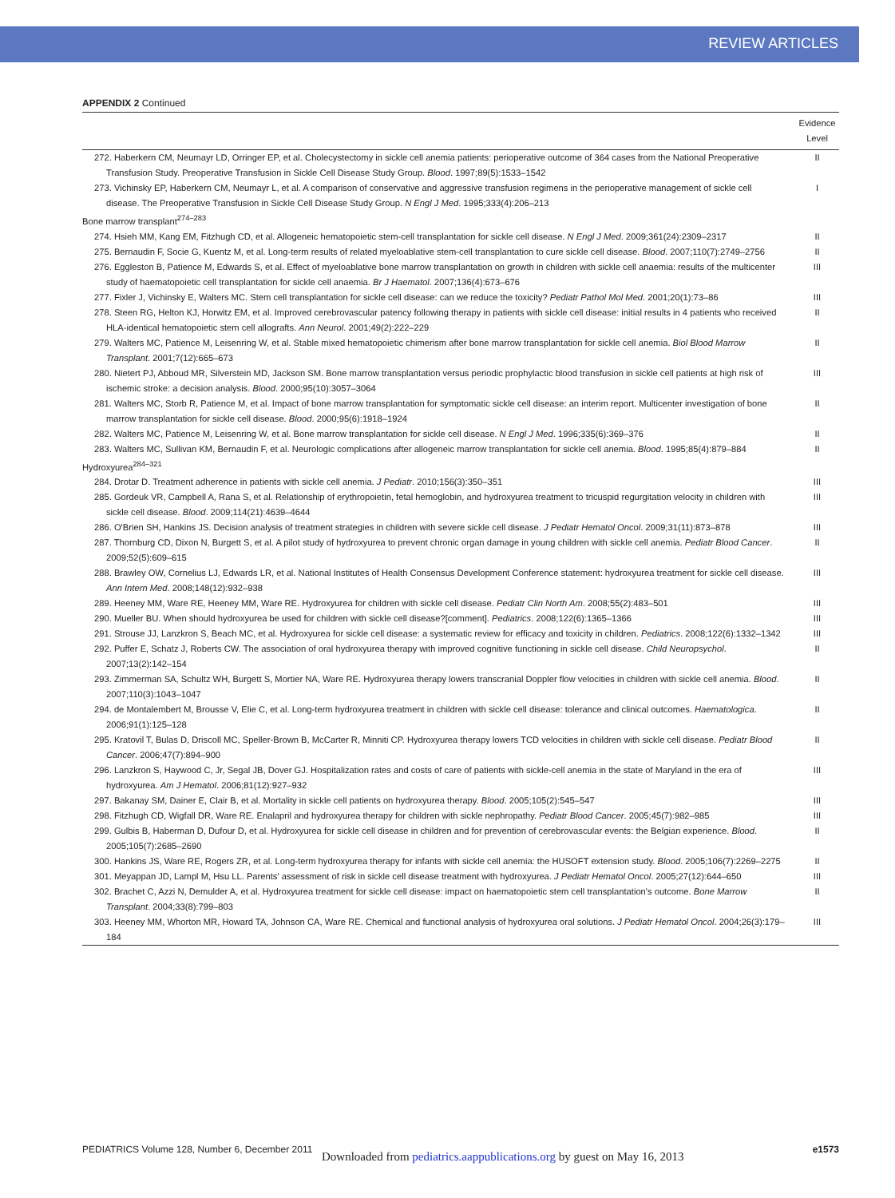REVIEW ARTICLES
APPENDIX 2 Continued
| | Evidence Level |
| --- | --- |
| 272. Haberkern CM, Neumayr LD, Orringer EP, et al. Cholecystectomy in sickle cell anemia patients: perioperative outcome of 364 cases from the National Preoperative Transfusion Study. Preoperative Transfusion in Sickle Cell Disease Study Group. Blood . 1997;89(5):1533–1542 | II |
| 273. Vichinsky EP, Haberkern CM, Neumayr L, et al. A comparison of conservative and aggressive transfusion regimens in the perioperative management of sickle cell disease. The Preoperative Transfusion in Sickle Cell Disease Study Group. N Engl J Med . 1995;333(4):206–213 | I |
| Bone marrow transplant<sup>274–283</sup> | |
| 274. Hsieh MM, Kang EM, Fitzhugh CD, et al. Allogeneic hematopoietic stem-cell transplantation for sickle cell disease. N Engl J Med . 2009;361(24):2309–2317 | II |
| 275. Bernaudin F, Socie G, Kuentz M, et al. Long-term results of related myeloablative stem-cell transplantation to cure sickle cell disease. Blood . 2007;110(7):2749–2756 | II |
| 276. Eggleston B, Patience M, Edwards S, et al. Effect of myeloablative bone marrow transplantation on growth in children with sickle cell anaemia: results of the multicenter study of haematopoietic cell transplantation for sickle cell anaemia. Br J Haematol . 2007;136(4):673–676 | III |
| 277. Fixler J, Vichinsky E, Walters MC. Stem cell transplantation for sickle cell disease: can we reduce the toxicity? Pediatr Pathol Mol Med . 2001;20(1):73–86 | III |
| 278. Steen RG, Helton KJ, Horwitz EM, et al. Improved cerebrovascular patency following therapy in patients with sickle cell disease: initial results in 4 patients who received HLA-identical hematopoietic stem cell allografts. Ann Neurol . 2001;49(2):222–229 | II |
| 279. Walters MC, Patience M, Leisenring W, et al. Stable mixed hematopoietic chimerism after bone marrow transplantation for sickle cell anemia. Biol Blood Marrow Transplant . 2001;7(12):665–673 | II |
| 280. Nietert PJ, Abboud MR, Silverstein MD, Jackson SM. Bone marrow transplantation versus periodic prophylactic blood transfusion in sickle cell patients at high risk of ischemic stroke: a decision analysis. Blood . 2000;95(10):3057–3064 | III |
| 281. Walters MC, Storb R, Patience M, et al. Impact of bone marrow transplantation for symptomatic sickle cell disease: an interim report. Multicenter investigation of bone marrow transplantation for sickle cell disease. Blood . 2000;95(6):1918–1924 | II |
| 282. Walters MC, Patience M, Leisenring W, et al. Bone marrow transplantation for sickle cell disease. N Engl J Med . 1996;335(6):369–376 | II |
| 283. Walters MC, Sullivan KM, Bernaudin F, et al. Neurologic complications after allogeneic marrow transplantation for sickle cell anemia. Blood . 1995;85(4):879–884 | II |
| Hydroxyurea<sup>284–321</sup> | |
| 284. Drotar D. Treatment adherence in patients with sickle cell anemia. J Pediatr . 2010;156(3):350–351 | III |
| 285. Gordeuk VR, Campbell A, Rana S, et al. Relationship of erythropoietin, fetal hemoglobin, and hydroxyurea treatment to tricuspid regurgitation velocity in children with sickle cell disease. Blood . 2009;114(21):4639–4644 | III |
| 286. O'Brien SH, Hankins JS. Decision analysis of treatment strategies in children with severe sickle cell disease. J Pediatr Hematol Oncol . 2009;31(11):873–878 | III |
| 287. Thornburg CD, Dixon N, Burgett S, et al. A pilot study of hydroxyurea to prevent chronic organ damage in young children with sickle cell anemia. Pediatr Blood Cancer . 2009;52(5):609–615 | II |
| 288. Brawley OW, Cornelius LJ, Edwards LR, et al. National Institutes of Health Consensus Development Conference statement: hydroxyurea treatment for sickle cell disease. Ann Intern Med . 2008;148(12):932–938 | III |
| 289. Heeney MM, Ware RE, Heeney MM, Ware RE. Hydroxyurea for children with sickle cell disease. Pediatr Clin North Am . 2008;55(2):483–501 | III |
| 290. Mueller BU. When should hydroxyurea be used for children with sickle cell disease?[comment]. Pediatrics . 2008;122(6):1365–1366 | III |
| 291. Strouse JJ, Lanzkron S, Beach MC, et al. Hydroxyurea for sickle cell disease: a systematic review for efficacy and toxicity in children. Pediatrics . 2008;122(6):1332–1342 | III |
| 292. Puffer E, Schatz J, Roberts CW. The association of oral hydroxyurea therapy with improved cognitive functioning in sickle cell disease. Child Neuropsychol . 2007;13(2):142–154 | II |
| 293. Zimmerman SA, Schultz WH, Burgett S, Mortier NA, Ware RE. Hydroxyurea therapy lowers transcranial Doppler flow velocities in children with sickle cell anemia. Blood . 2007;110(3):1043–1047 | II |
| 294. de Montalembert M, Brousse V, Elie C, et al. Long-term hydroxyurea treatment in children with sickle cell disease: tolerance and clinical outcomes. Haematologica . 2006;91(1):125–128 | II |
| 295. Kratovil T, Bulas D, Driscoll MC, Speller-Brown B, McCarter R, Minniti CP. Hydroxyurea therapy lowers TCD velocities in children with sickle cell disease. Pediatr Blood Cancer . 2006;47(7):894–900 | II |
| 296. Lanzkron S, Haywood C, Jr, Segal JB, Dover GJ. Hospitalization rates and costs of care of patients with sickle-cell anemia in the state of Maryland in the era of hydroxyurea. Am J Hematol . 2006;81(12):927–932 | III |
| 297. Bakanay SM, Dainer E, Clair B, et al. Mortality in sickle cell patients on hydroxyurea therapy. Blood . 2005;105(2):545–547 | III |
| 298. Fitzhugh CD, Wigfall DR, Ware RE. Enalapril and hydroxyurea therapy for children with sickle nephropathy. Pediatr Blood Cancer . 2005;45(7):982–985 | III |
| 299. Gulbis B, Haberman D, Dufour D, et al. Hydroxyurea for sickle cell disease in children and for prevention of cerebrovascular events: the Belgian experience. Blood . 2005;105(7):2685–2690 | II |
| 300. Hankins JS, Ware RE, Rogers ZR, et al. Long-term hydroxyurea therapy for infants with sickle cell anemia: the HUSOFT extension study. Blood . 2005;106(7):2269–2275 | II |
| 301. Meyappan JD, Lampl M, Hsu LL. Parents' assessment of risk in sickle cell disease treatment with hydroxyurea. J Pediatr Hematol Oncol . 2005;27(12):644–650 | III |
| 302. Brachet C, Azzi N, Demulder A, et al. Hydroxyurea treatment for sickle cell disease: impact on haematopoietic stem cell transplantation's outcome. Bone Marrow Transplant . 2004;33(8):799–803 | II |
| 303. Heeney MM, Whorton MR, Howard TA, Johnson CA, Ware RE. Chemical and functional analysis of hydroxyurea oral solutions. J Pediatr Hematol Oncol . 2004;26(3):179–184 | III |
PEDIATRICS Volume 128, Number 6, December 2011 e1573
Downloaded from pediatrics.aappublications.org by guest on May 16, 2013